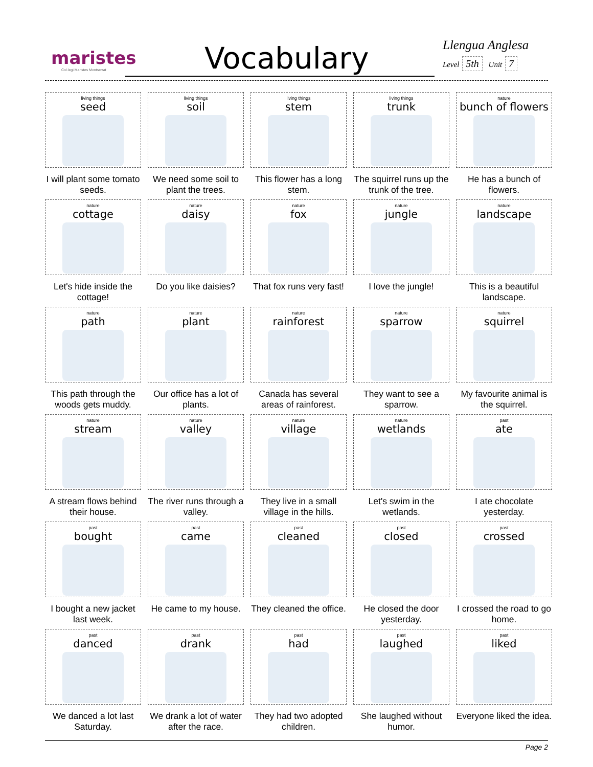maristes
Col·legi Maristes Montserrat
Vocabulary
Llengua Anglesa
Level 5th Unit 7
living things
seed
I will plant some tomato seeds.
living things
soil
We need some soil to plant the trees.
living things
stem
This flower has a long stem.
living things
trunk
The squirrel runs up the trunk of the tree.
nature
bunch of flowers
He has a bunch of flowers.
nature
cottage
Let's hide inside the cottage!
nature
daisy
Do you like daisies?
nature
fox
That fox runs very fast!
nature
jungle
I love the jungle!
nature
landscape
This is a beautiful landscape.
nature
path
This path through the woods gets muddy.
nature
plant
Our office has a lot of plants.
nature
rainforest
Canada has several areas of rainforest.
nature
sparrow
They want to see a sparrow.
nature
squirrel
My favourite animal is the squirrel.
nature
stream
A stream flows behind their house.
nature
valley
The river runs through a valley.
nature
village
They live in a small village in the hills.
nature
wetlands
Let's swim in the wetlands.
past
ate
I ate chocolate yesterday.
past
bought
I bought a new jacket last week.
past
came
He came to my house.
past
cleaned
They cleaned the office.
past
closed
He closed the door yesterday.
past
crossed
I crossed the road to go home.
past
danced
We danced a lot last Saturday.
past
drank
We drank a lot of water after the race.
past
had
They had two adopted children.
past
laughed
She laughed without humor.
past
liked
Everyone liked the idea.
Page 2